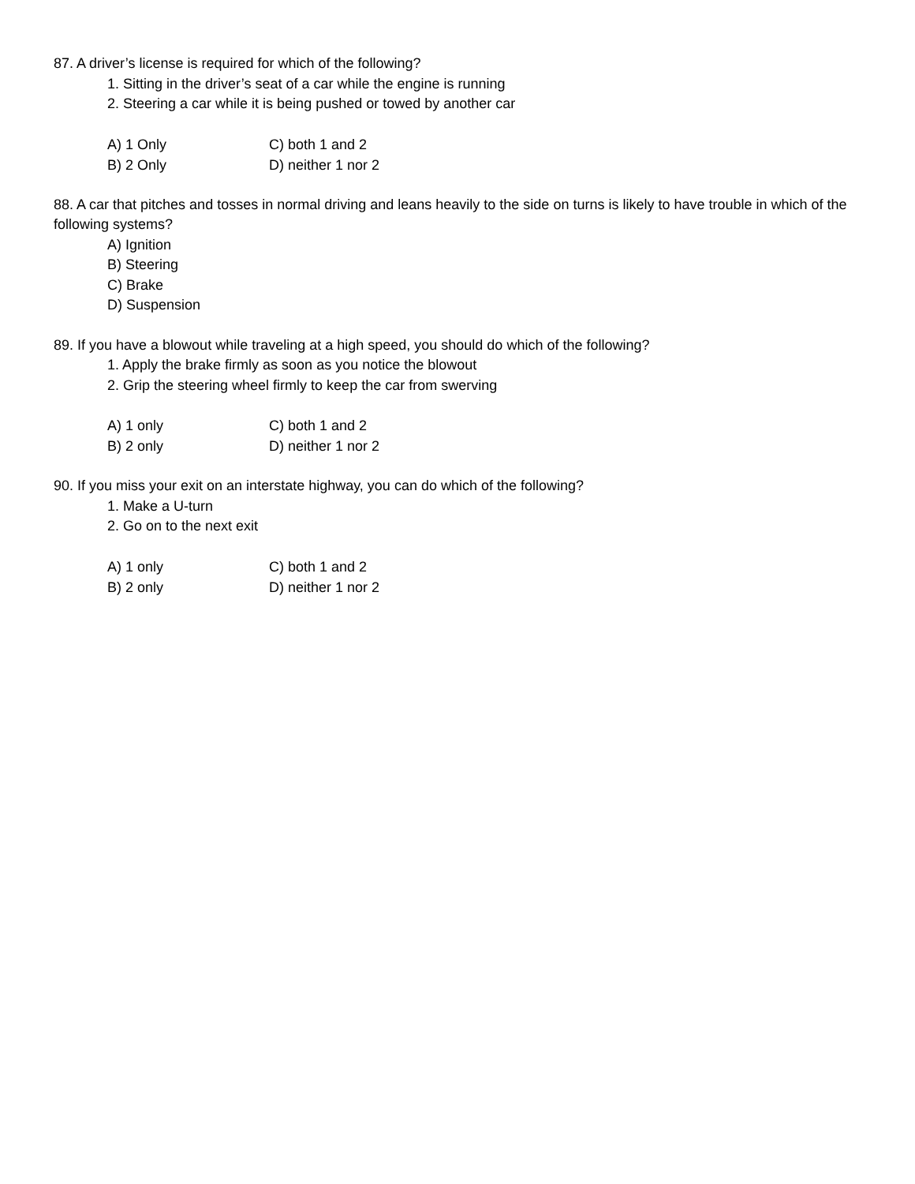87. A driver’s license is required for which of the following?
1. Sitting in the driver’s seat of a car while the engine is running
2. Steering a car while it is being pushed or towed by another car
A) 1 Only C) both 1 and 2
B) 2 Only D) neither 1 nor 2
88. A car that pitches and tosses in normal driving and leans heavily to the side on turns is likely to have trouble in which of the following systems?
A) Ignition
B) Steering
C) Brake
D) Suspension
89. If you have a blowout while traveling at a high speed, you should do which of the following?
1. Apply the brake firmly as soon as you notice the blowout
2. Grip the steering wheel firmly to keep the car from swerving
A) 1 only C) both 1 and 2
B) 2 only D) neither 1 nor 2
90. If you miss your exit on an interstate highway, you can do which of the following?
1. Make a U-turn
2. Go on to the next exit
A) 1 only C) both 1 and 2
B) 2 only D) neither 1 nor 2